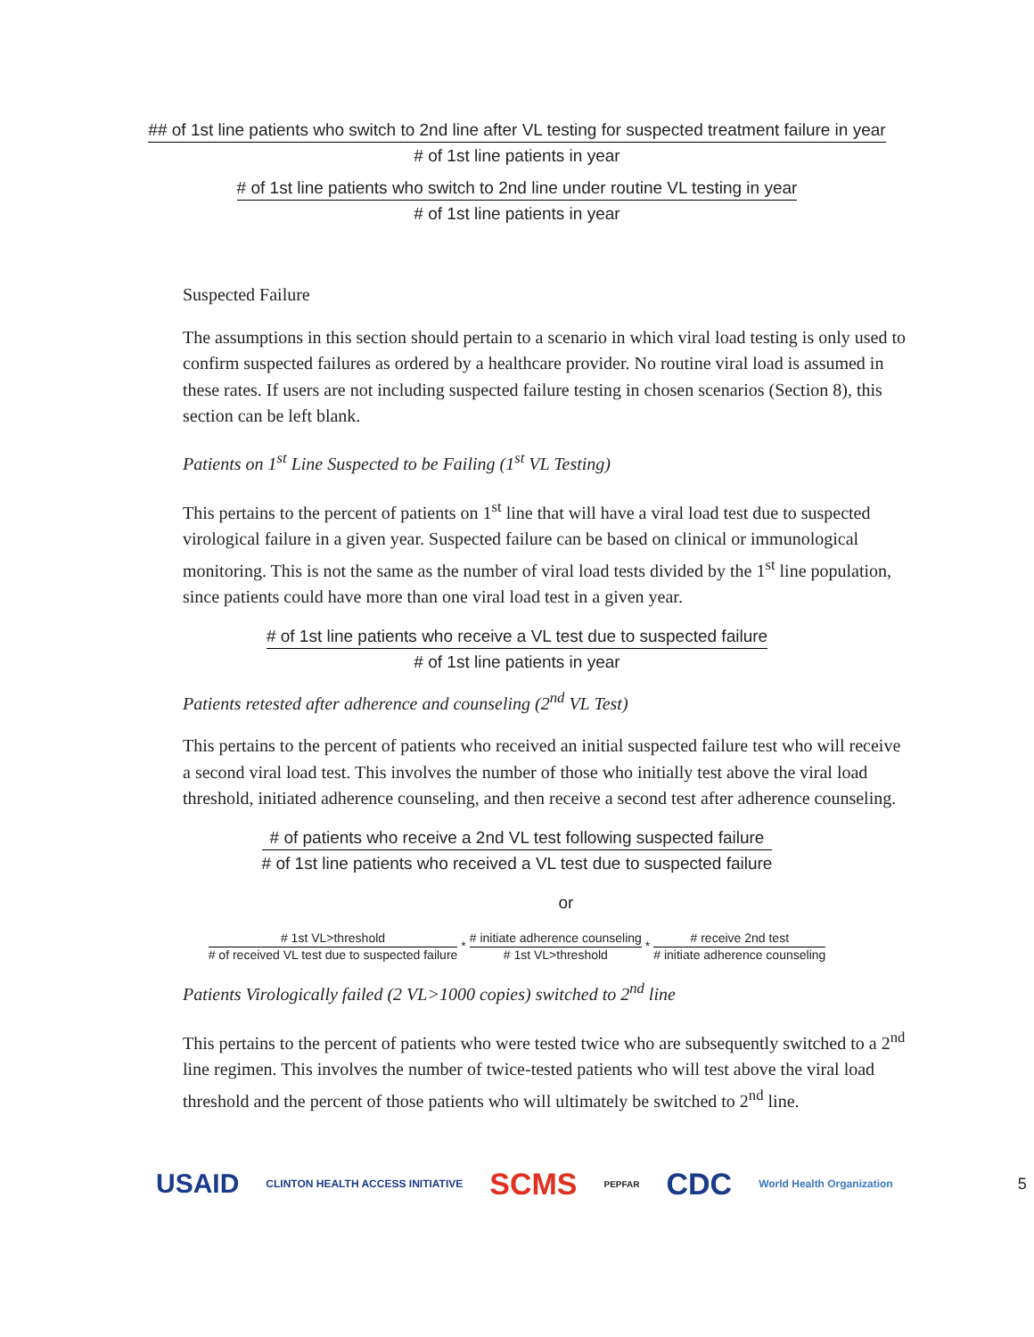## of 1st line patients who switch to 2nd line after VL testing for suspected treatment failure in year
# of 1st line patients in year
# of 1st line patients who switch to 2nd line under routine VL testing in year
# of 1st line patients in year
Suspected Failure
The assumptions in this section should pertain to a scenario in which viral load testing is only used to confirm suspected failures as ordered by a healthcare provider. No routine viral load is assumed in these rates. If users are not including suspected failure testing in chosen scenarios (Section 8), this section can be left blank.
Patients on 1<sup>st</sup> Line Suspected to be Failing (1<sup>st</sup> VL Testing)
This pertains to the percent of patients on 1<sup>st</sup> line that will have a viral load test due to suspected virological failure in a given year. Suspected failure can be based on clinical or immunological monitoring. This is not the same as the number of viral load tests divided by the 1<sup>st</sup> line population, since patients could have more than one viral load test in a given year.
# of 1st line patients who receive a VL test due to suspected failure
# of 1st line patients in year
Patients retested after adherence and counseling (2<sup>nd</sup> VL Test)
This pertains to the percent of patients who received an initial suspected failure test who will receive a second viral load test. This involves the number of those who initially test above the viral load threshold, initiated adherence counseling, and then receive a second test after adherence counseling.
# of patients who receive a 2nd VL test following suspected failure
# of 1st line patients who received a VL test due to suspected failure
or
# 1st VL>threshold
# of received VL test due to suspected failure
*
# initiate adherence counseling
# 1st VL>threshold
*
# receive 2nd test
# initiate adherence counseling
Patients Virologically failed (2 VL>1000 copies) switched to 2<sup>nd</sup> line
This pertains to the percent of patients who were tested twice who are subsequently switched to a 2<sup>nd</sup> line regimen. This involves the number of twice-tested patients who will test above the viral load threshold and the percent of those patients who will ultimately be switched to 2<sup>nd</sup> line.
USAID CLINTON HEALTH ACCESS INITIATIVE SCMS PEPFAR CDC World Health Organization 5